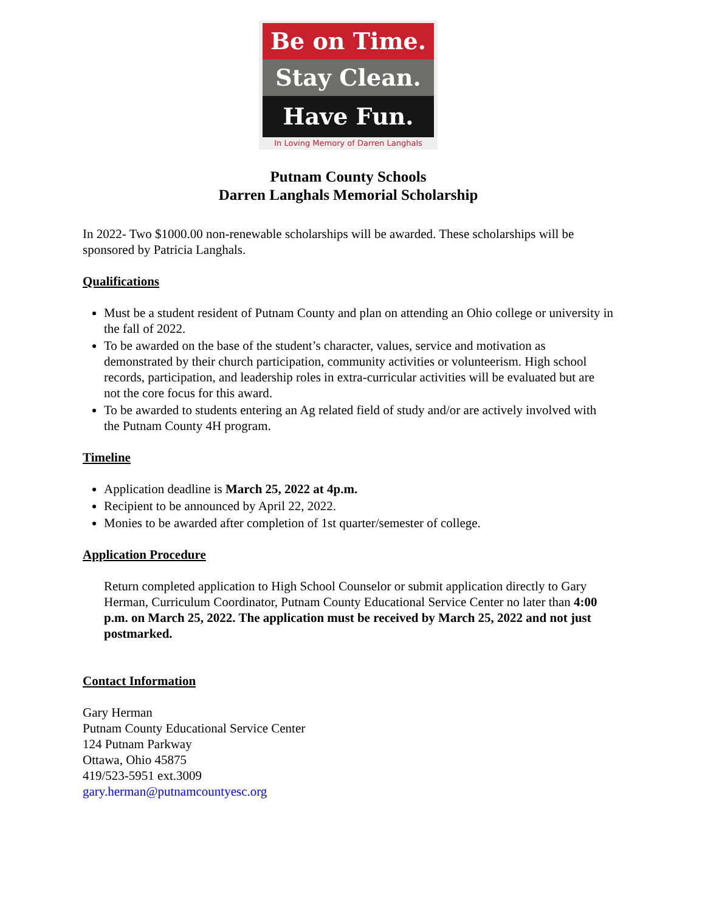Be on Time.
Stay Clean.
Have Fun.
In Loving Memory of Darren Langhals
Putnam County Schools
Darren Langhals Memorial Scholarship
In 2022- Two $1000.00 non-renewable scholarships will be awarded. These scholarships will be sponsored by Patricia Langhals.
Qualifications
Must be a student resident of Putnam County and plan on attending an Ohio college or university in the fall of 2022.
To be awarded on the base of the student’s character, values, service and motivation as demonstrated by their church participation, community activities or volunteerism. High school records, participation, and leadership roles in extra-curricular activities will be evaluated but are not the core focus for this award.
To be awarded to students entering an Ag related field of study and/or are actively involved with the Putnam County 4H program.
Timeline
Application deadline is March 25, 2022 at 4p.m.
Recipient to be announced by April 22, 2022.
Monies to be awarded after completion of 1st quarter/semester of college.
Application Procedure
Return completed application to High School Counselor or submit application directly to Gary Herman, Curriculum Coordinator, Putnam County Educational Service Center no later than 4:00 p.m. on March 25, 2022. The application must be received by March 25, 2022 and not just postmarked.
Contact Information
Gary Herman
Putnam County Educational Service Center
124 Putnam Parkway
Ottawa, Ohio 45875
419/523-5951 ext.3009
gary.herman@putnamcountyesc.org